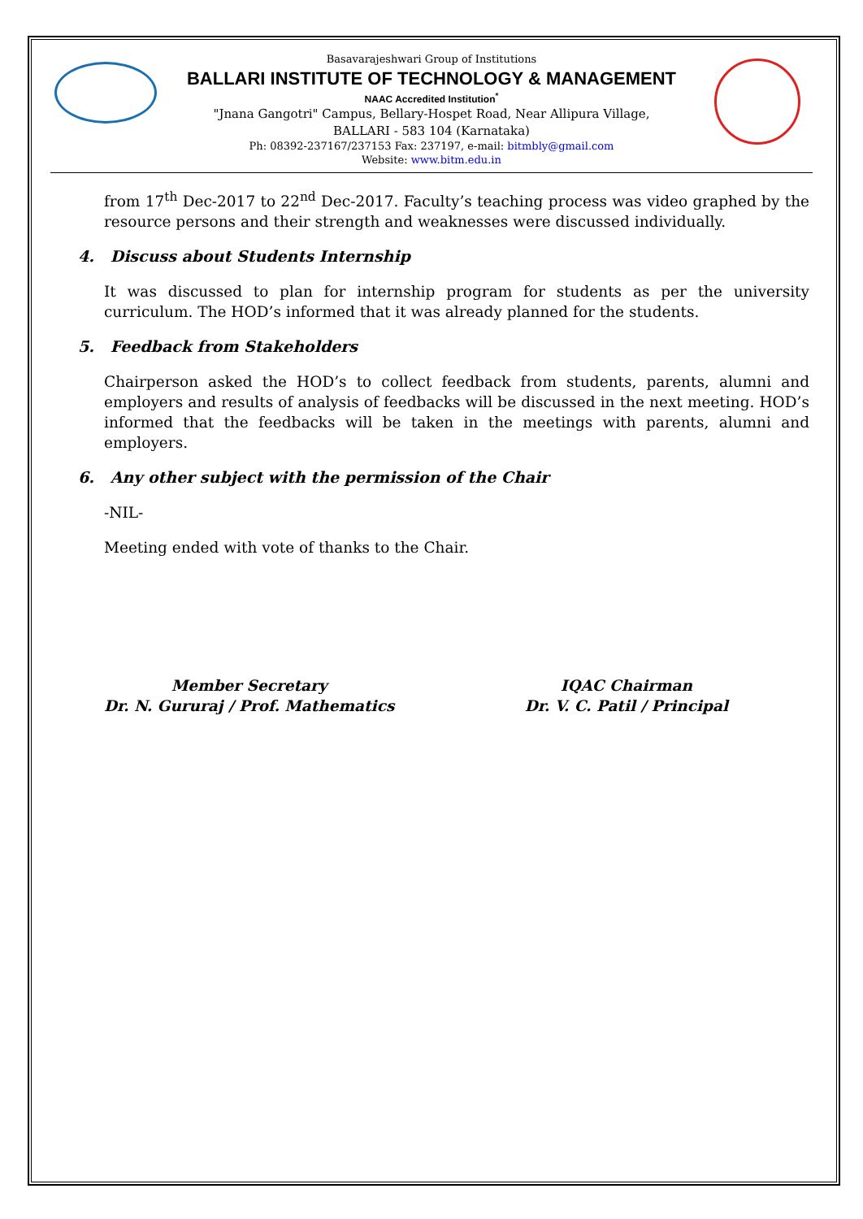Basavarajeshwari Group of Institutions
BALLARI INSTITUTE OF TECHNOLOGY & MANAGEMENT
NAAC Accredited Institution<sup>*</sup>
"Jnana Gangotri" Campus, Bellary-Hospet Road, Near Allipura Village,
BALLARI - 583 104 (Karnataka)
Ph: 08392-237167/237153 Fax: 237197, e-mail: bitmbly@gmail.com
Website: www.bitm.edu.in
from 17<sup>th</sup> Dec-2017 to 22<sup>nd</sup> Dec-2017. Faculty’s teaching process was video graphed by the resource persons and their strength and weaknesses were discussed individually.
4. Discuss about Students Internship
It was discussed to plan for internship program for students as per the university curriculum. The HOD’s informed that it was already planned for the students.
5. Feedback from Stakeholders
Chairperson asked the HOD’s to collect feedback from students, parents, alumni and employers and results of analysis of feedbacks will be discussed in the next meeting. HOD’s informed that the feedbacks will be taken in the meetings with parents, alumni and employers.
6. Any other subject with the permission of the Chair
-NIL-
Meeting ended with vote of thanks to the Chair.
Member Secretary
Dr. N. Gururaj / Prof. Mathematics
IQAC Chairman
Dr. V. C. Patil / Principal